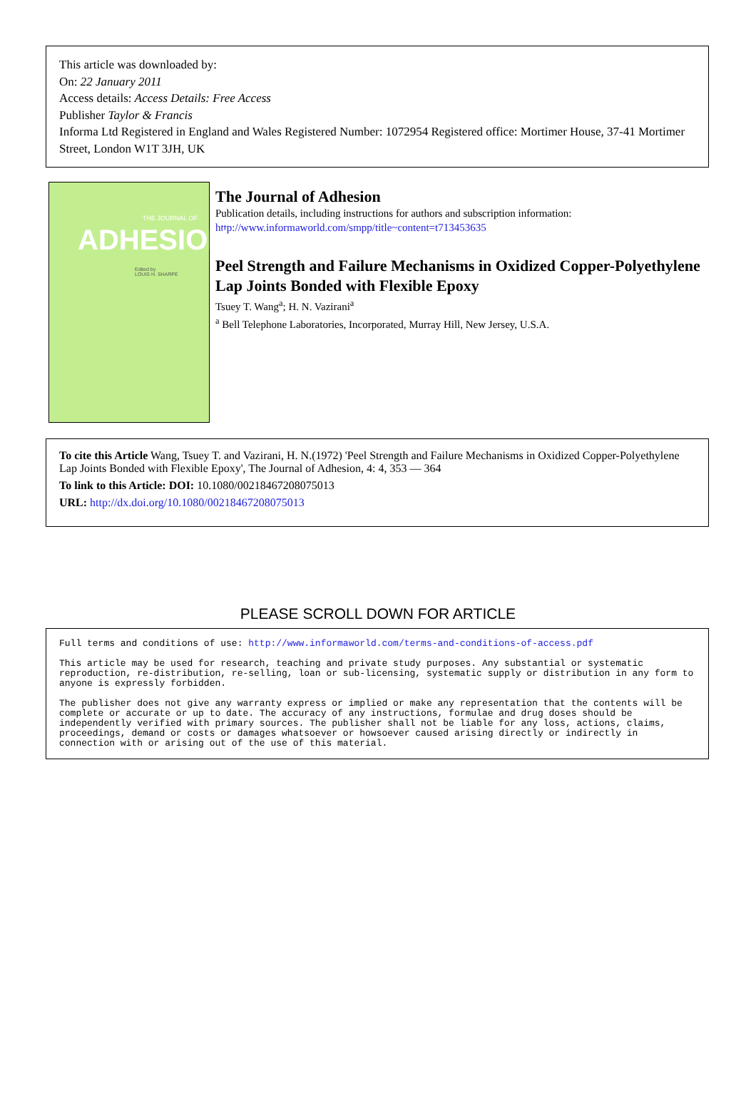This article was downloaded by:
On: 22 January 2011
Access details: Access Details: Free Access
Publisher Taylor & Francis
Informa Ltd Registered in England and Wales Registered Number: 1072954 Registered office: Mortimer House, 37-41 Mortimer Street, London W1T 3JH, UK
THE JOURNAL OF
ADHESION
Edited by
LOUIS H. SHARPE
The Journal of Adhesion
Publication details, including instructions for authors and subscription information:
http://www.informaworld.com/smpp/title~content=t713453635
Peel Strength and Failure Mechanisms in Oxidized Copper-Polyethylene Lap Joints Bonded with Flexible Epoxy
Tsuey T. Wang<sup>a</sup>; H. N. Vazirani<sup>a</sup>
<sup>a</sup> Bell Telephone Laboratories, Incorporated, Murray Hill, New Jersey, U.S.A.
To cite this Article Wang, Tsuey T. and Vazirani, H. N.(1972) 'Peel Strength and Failure Mechanisms in Oxidized Copper-Polyethylene Lap Joints Bonded with Flexible Epoxy', The Journal of Adhesion, 4: 4, 353 — 364
To link to this Article: DOI: 10.1080/00218467208075013
URL: http://dx.doi.org/10.1080/00218467208075013
PLEASE SCROLL DOWN FOR ARTICLE
Full terms and conditions of use: http://www.informaworld.com/terms-and-conditions-of-access.pdf
This article may be used for research, teaching and private study purposes. Any substantial or systematic reproduction, re-distribution, re-selling, loan or sub-licensing, systematic supply or distribution in any form to anyone is expressly forbidden.
The publisher does not give any warranty express or implied or make any representation that the contents will be complete or accurate or up to date. The accuracy of any instructions, formulae and drug doses should be independently verified with primary sources. The publisher shall not be liable for any loss, actions, claims, proceedings, demand or costs or damages whatsoever or howsoever caused arising directly or indirectly in connection with or arising out of the use of this material.